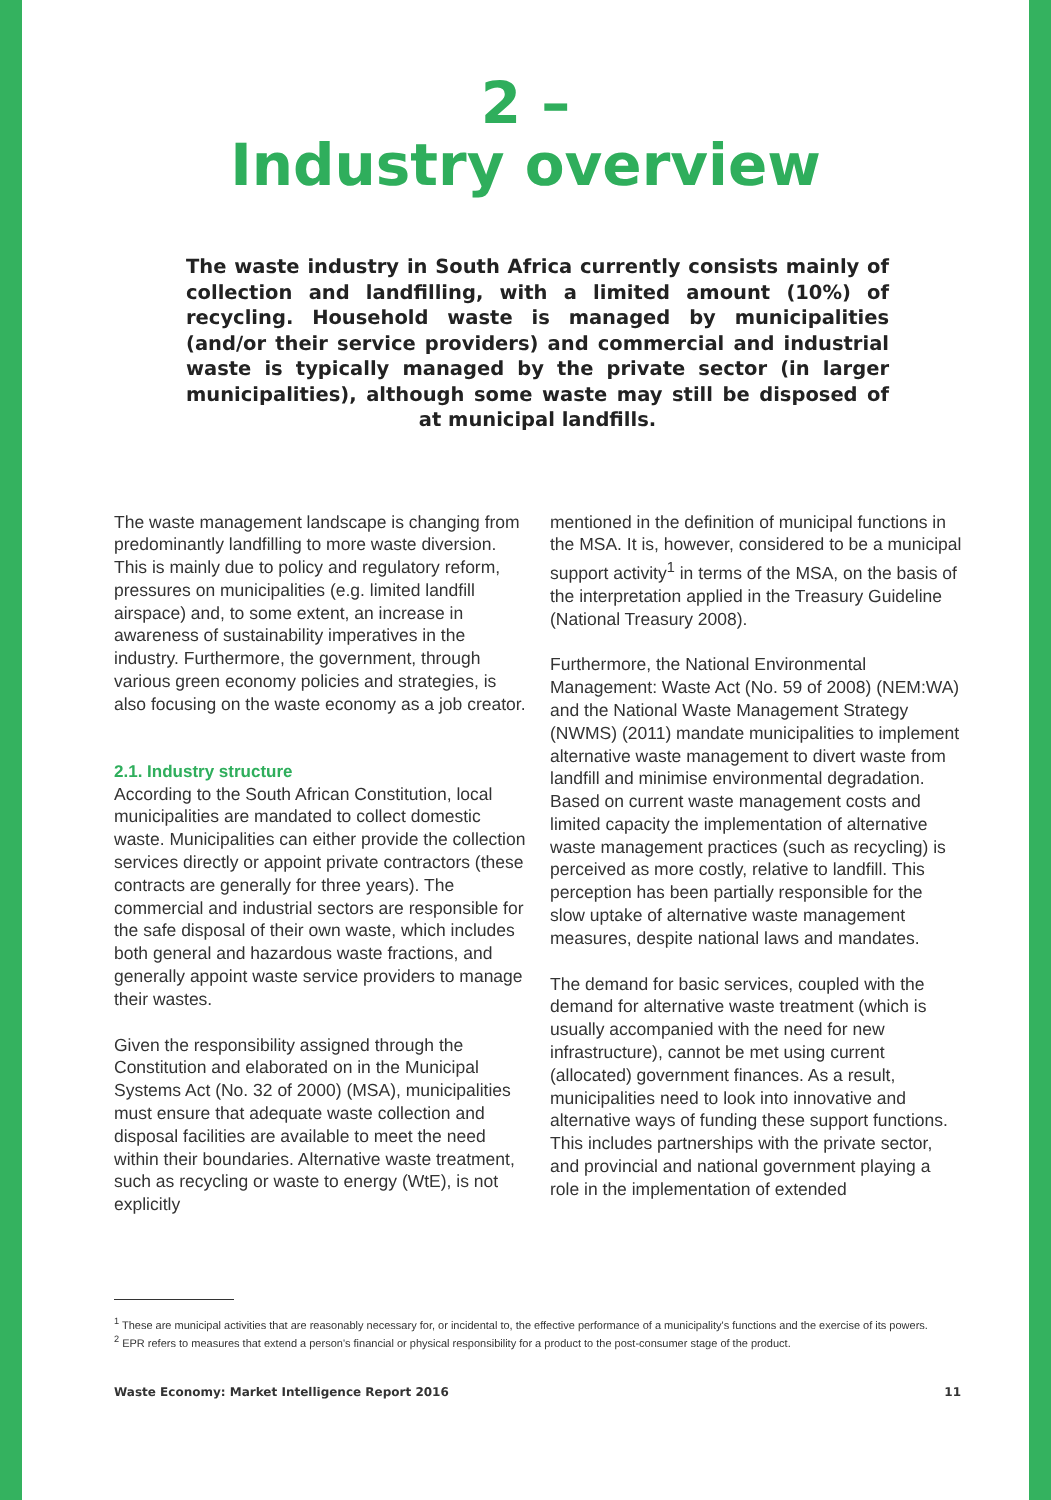2 –
Industry overview
The waste industry in South Africa currently consists mainly of collection and landfilling, with a limited amount (10%) of recycling. Household waste is managed by municipalities (and/or their service providers) and commercial and industrial waste is typically managed by the private sector (in larger municipalities), although some waste may still be disposed of at municipal landfills.
The waste management landscape is changing from predominantly landfilling to more waste diversion. This is mainly due to policy and regulatory reform, pressures on municipalities (e.g. limited landfill airspace) and, to some extent, an increase in awareness of sustainability imperatives in the industry. Furthermore, the government, through various green economy policies and strategies, is also focusing on the waste economy as a job creator.
2.1. Industry structure
According to the South African Constitution, local municipalities are mandated to collect domestic waste. Municipalities can either provide the collection services directly or appoint private contractors (these contracts are generally for three years). The commercial and industrial sectors are responsible for the safe disposal of their own waste, which includes both general and hazardous waste fractions, and generally appoint waste service providers to manage their wastes.
Given the responsibility assigned through the Constitution and elaborated on in the Municipal Systems Act (No. 32 of 2000) (MSA), municipalities must ensure that adequate waste collection and disposal facilities are available to meet the need within their boundaries. Alternative waste treatment, such as recycling or waste to energy (WtE), is not explicitly
mentioned in the definition of municipal functions in the MSA. It is, however, considered to be a municipal support activity<sup>1</sup> in terms of the MSA, on the basis of the interpretation applied in the Treasury Guideline (National Treasury 2008).
Furthermore, the National Environmental Management: Waste Act (No. 59 of 2008) (NEM:WA) and the National Waste Management Strategy (NWMS) (2011) mandate municipalities to implement alternative waste management to divert waste from landfill and minimise environmental degradation. Based on current waste management costs and limited capacity the implementation of alternative waste management practices (such as recycling) is perceived as more costly, relative to landfill. This perception has been partially responsible for the slow uptake of alternative waste management measures, despite national laws and mandates.
The demand for basic services, coupled with the demand for alternative waste treatment (which is usually accompanied with the need for new infrastructure), cannot be met using current (allocated) government finances. As a result, municipalities need to look into innovative and alternative ways of funding these support functions. This includes partnerships with the private sector, and provincial and national government playing a role in the implementation of extended
<sup>1</sup> These are municipal activities that are reasonably necessary for, or incidental to, the effective performance of a municipality's functions and the exercise of its powers.
<sup>2</sup> EPR refers to measures that extend a person's financial or physical responsibility for a product to the post-consumer stage of the product.
Waste Economy: Market Intelligence Report 2016 11